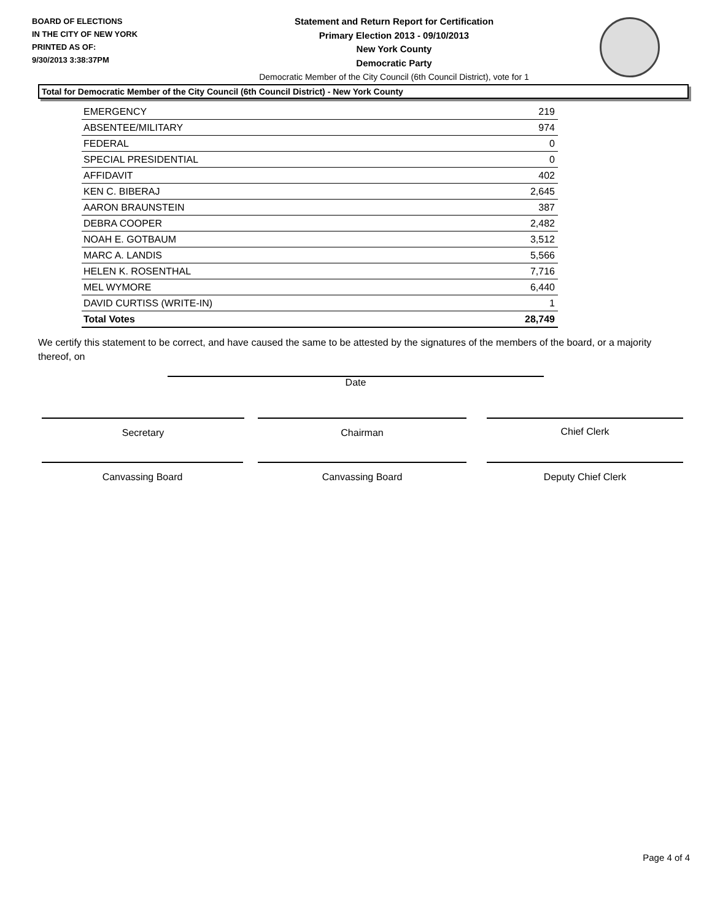BOARD OF ELECTIONS
IN THE CITY OF NEW YORK
PRINTED AS OF:
9/30/2013 3:38:37PM
Statement and Return Report for Certification
Primary Election 2013 - 09/10/2013
New York County
Democratic Party
Democratic Member of the City Council (6th Council District), vote for 1
Total for Democratic Member of the City Council (6th Council District) - New York County
| EMERGENCY | 219 |
| ABSENTEE/MILITARY | 974 |
| FEDERAL | 0 |
| SPECIAL PRESIDENTIAL | 0 |
| AFFIDAVIT | 402 |
| KEN C. BIBERAJ | 2,645 |
| AARON BRAUNSTEIN | 387 |
| DEBRA COOPER | 2,482 |
| NOAH E. GOTBAUM | 3,512 |
| MARC A. LANDIS | 5,566 |
| HELEN K. ROSENTHAL | 7,716 |
| MEL WYMORE | 6,440 |
| DAVID CURTISS (WRITE-IN) | 1 |
| Total Votes | 28,749 |
We certify this statement to be correct, and have caused the same to be attested by the signatures of the members of the board, or a majority thereof, on
Date
Secretary Chairman Chief Clerk
Canvassing Board Canvassing Board Deputy Chief Clerk
Page 4 of 4